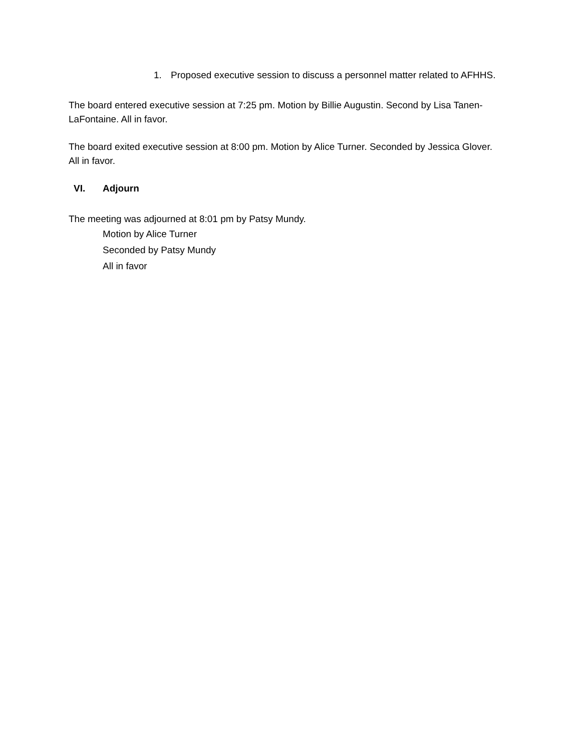1. Proposed executive session to discuss a personnel matter related to AFHHS.
The board entered executive session at 7:25 pm. Motion by Billie Augustin. Second by Lisa Tanen-LaFontaine. All in favor.
The board exited executive session at 8:00 pm. Motion by Alice Turner. Seconded by Jessica Glover. All in favor.
VI. Adjourn
The meeting was adjourned at 8:01 pm by Patsy Mundy.
Motion by Alice Turner
Seconded by Patsy Mundy
All in favor